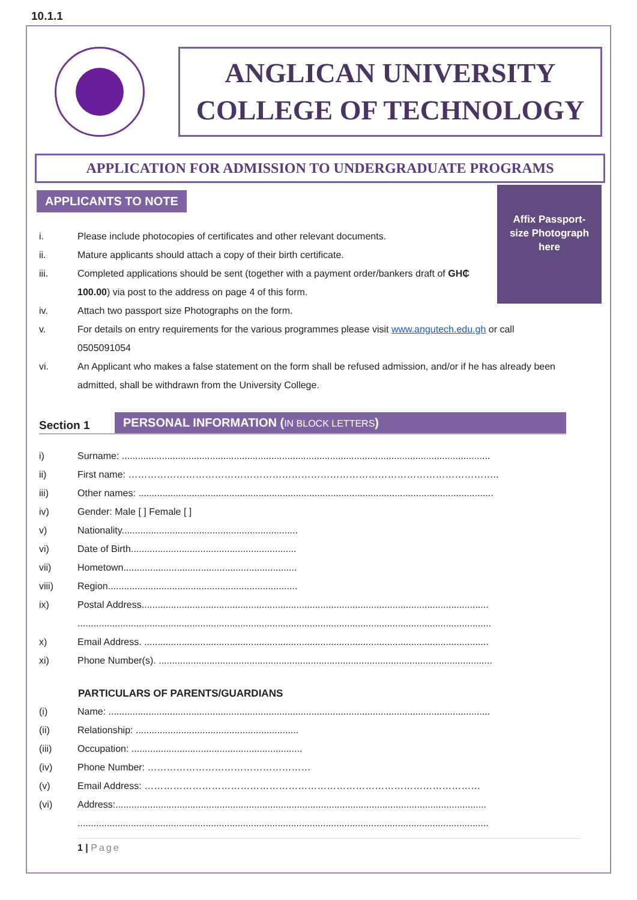10.1.1
ANGLICAN UNIVERSITY
COLLEGE OF TECHNOLOGY
APPLICATION FOR ADMISSION TO UNDERGRADUATE PROGRAMS
APPLICANTS TO NOTE
Affix Passport-
size Photograph
here
i. Please include photocopies of certificates and other relevant documents.
ii. Mature applicants should attach a copy of their birth certificate.
iii. Completed applications should be sent (together with a payment order/bankers draft of GH₵ 100.00) via post to the address on page 4 of this form.
iv. Attach two passport size Photographs on the form.
v. For details on entry requirements for the various programmes please visit www.angutech.edu.gh or call 0505091054
vi. An Applicant who makes a false statement on the form shall be refused admission, and/or if he has already been admitted, shall be withdrawn from the University College.
Section 1 PERSONAL INFORMATION (IN BLOCK LETTERS)
i) Surname: ..........................................................................................................................................
ii) First name: ……………………………………………………………………………………………………..
iii) Other names: .....................................................................................................................................
iv) Gender: Male [ ] Female [ ]
v) Nationality..................................................................
vi) Date of Birth..............................................................
vii) Hometown.................................................................
viii) Region.......................................................................
ix) Postal Address.................................................................................................................................. ...........................................................................................................................................................
x) Email Address. .................................................................................................................................
xi) Phone Number(s). .............................................................................................................................
PARTICULARS OF PARENTS/GUARDIANS
(i) Name: ...............................................................................................................................................
(ii) Relationship: .............................................................
(iii) Occupation: ................................................................
(iv) Phone Number: ……………………………………………
(v) Email Address: ……………………………………………………………………………………………
(vi) Address:........................................................................................................................................... ..........................................................................................................................................................
1 | Page